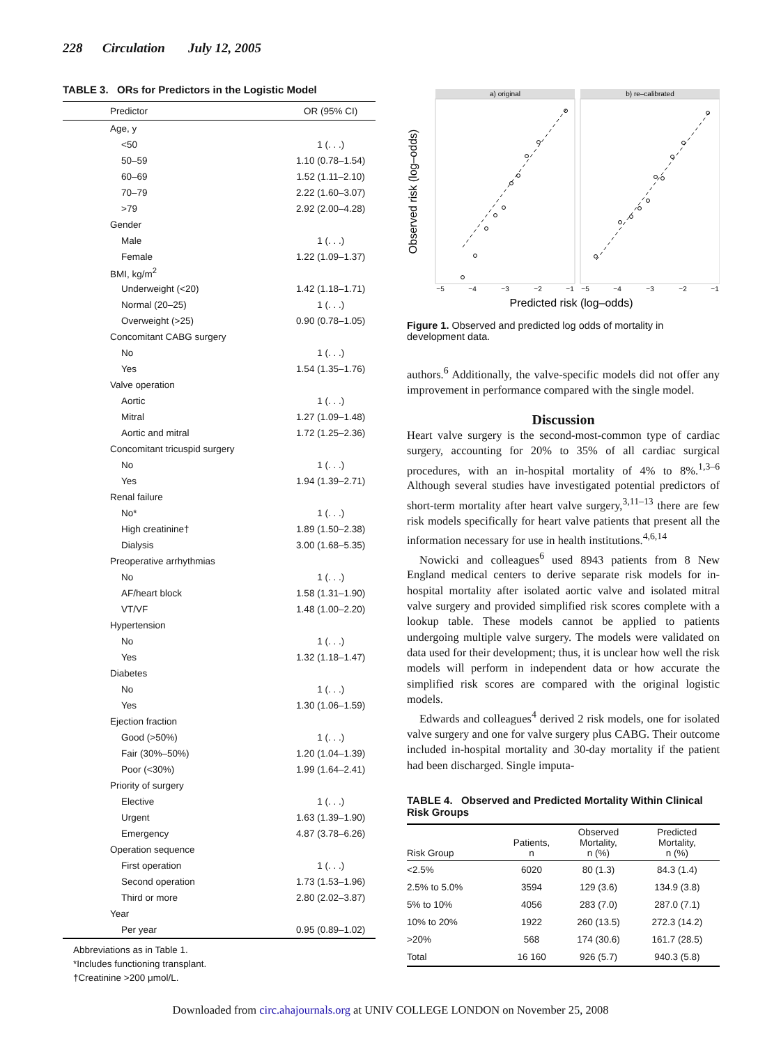228 Circulation July 12, 2005
TABLE 3. ORs for Predictors in the Logistic Model
| Predictor | OR (95% CI) |
| --- | --- |
| Age, y | |
| <50 | 1 (. . .) |
| 50–59 | 1.10 (0.78–1.54) |
| 60–69 | 1.52 (1.11–2.10) |
| 70–79 | 2.22 (1.60–3.07) |
| >79 | 2.92 (2.00–4.28) |
| Gender | |
| Male | 1 (. . .) |
| Female | 1.22 (1.09–1.37) |
| BMI, kg/m<sup>2</sup> | |
| Underweight (<20) | 1.42 (1.18–1.71) |
| Normal (20–25) | 1 (. . .) |
| Overweight (>25) | 0.90 (0.78–1.05) |
| Concomitant CABG surgery | |
| No | 1 (. . .) |
| Yes | 1.54 (1.35–1.76) |
| Valve operation | |
| Aortic | 1 (. . .) |
| Mitral | 1.27 (1.09–1.48) |
| Aortic and mitral | 1.72 (1.25–2.36) |
| Concomitant tricuspid surgery | |
| No | 1 (. . .) |
| Yes | 1.94 (1.39–2.71) |
| Renal failure | |
| No* | 1 (. . .) |
| High creatinine† | 1.89 (1.50–2.38) |
| Dialysis | 3.00 (1.68–5.35) |
| Preoperative arrhythmias | |
| No | 1 (. . .) |
| AF/heart block | 1.58 (1.31–1.90) |
| VT/VF | 1.48 (1.00–2.20) |
| Hypertension | |
| No | 1 (. . .) |
| Yes | 1.32 (1.18–1.47) |
| Diabetes | |
| No | 1 (. . .) |
| Yes | 1.30 (1.06–1.59) |
| Ejection fraction | |
| Good (>50%) | 1 (. . .) |
| Fair (30%–50%) | 1.20 (1.04–1.39) |
| Poor (<30%) | 1.99 (1.64–2.41) |
| Priority of surgery | |
| Elective | 1 (. . .) |
| Urgent | 1.63 (1.39–1.90) |
| Emergency | 4.87 (3.78–6.26) |
| Operation sequence | |
| First operation | 1 (. . .) |
| Second operation | 1.73 (1.53–1.96) |
| Third or more | 2.80 (2.02–3.87) |
| Year | |
| Per year | 0.95 (0.89–1.02) |
Abbreviations as in Table 1.
*Includes functioning transplant.
†Creatinine >200 μmol/L.
a) original
b) re–calibrated
−5
−4
−3
−2
−1
−5
−4
−3
−2
−1
Predicted risk (log–odds)
Observed risk (log–odds)
Figure 1. Observed and predicted log odds of mortality in development data.
authors.<sup>6</sup> Additionally, the valve-specific models did not offer any improvement in performance compared with the single model.
Discussion
Heart valve surgery is the second-most-common type of cardiac surgery, accounting for 20% to 35% of all cardiac surgical procedures, with an in-hospital mortality of 4% to 8%.<sup>1,3–6</sup> Although several studies have investigated potential predictors of short-term mortality after heart valve surgery,<sup>3,11–13</sup> there are few risk models specifically for heart valve patients that present all the information necessary for use in health institutions.<sup>4,6,14</sup>
Nowicki and colleagues<sup>6</sup> used 8943 patients from 8 New England medical centers to derive separate risk models for in-hospital mortality after isolated aortic valve and isolated mitral valve surgery and provided simplified risk scores complete with a lookup table. These models cannot be applied to patients undergoing multiple valve surgery. The models were validated on data used for their development; thus, it is unclear how well the risk models will perform in independent data or how accurate the simplified risk scores are compared with the original logistic models.
Edwards and colleagues<sup>4</sup> derived 2 risk models, one for isolated valve surgery and one for valve surgery plus CABG. Their outcome included in-hospital mortality and 30-day mortality if the patient had been discharged. Single imputa-
TABLE 4. Observed and Predicted Mortality Within Clinical Risk Groups
| Risk Group | Patients, n | Observed Mortality, n (%) | Predicted Mortality, n (%) |
| --- | --- | --- | --- |
| <2.5% | 6020 | 80 (1.3) | 84.3 (1.4) |
| 2.5% to 5.0% | 3594 | 129 (3.6) | 134.9 (3.8) |
| 5% to 10% | 4056 | 283 (7.0) | 287.0 (7.1) |
| 10% to 20% | 1922 | 260 (13.5) | 272.3 (14.2) |
| >20% | 568 | 174 (30.6) | 161.7 (28.5) |
| Total | 16 160 | 926 (5.7) | 940.3 (5.8) |
Downloaded from circ.ahajournals.org at UNIV COLLEGE LONDON on November 25, 2008